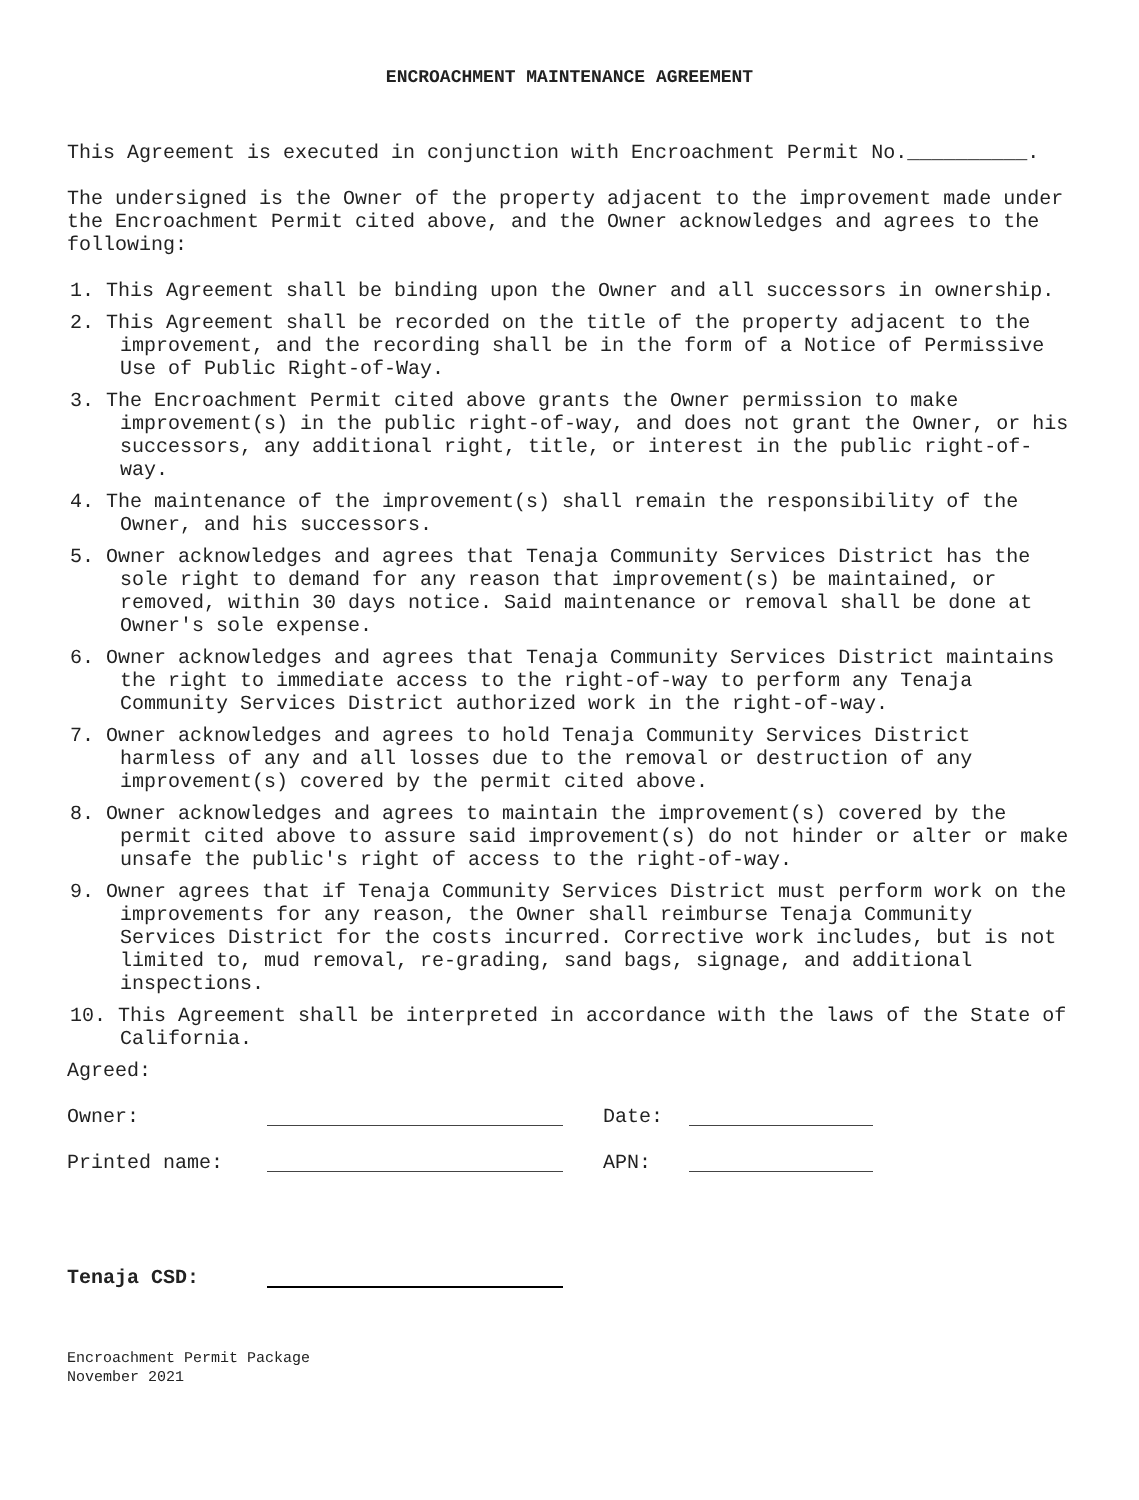ENCROACHMENT MAINTENANCE AGREEMENT
This Agreement is executed in conjunction with Encroachment Permit No.__________.
The undersigned is the Owner of the property adjacent to the improvement made under the Encroachment Permit cited above, and the Owner acknowledges and agrees to the following:
1. This Agreement shall be binding upon the Owner and all successors in ownership.
2. This Agreement shall be recorded on the title of the property adjacent to the improvement, and the recording shall be in the form of a Notice of Permissive Use of Public Right-of-Way.
3. The Encroachment Permit cited above grants the Owner permission to make improvement(s) in the public right-of-way, and does not grant the Owner, or his successors, any additional right, title, or interest in the public right-of-way.
4. The maintenance of the improvement(s) shall remain the responsibility of the Owner, and his successors.
5. Owner acknowledges and agrees that Tenaja Community Services District has the sole right to demand for any reason that improvement(s) be maintained, or removed, within 30 days notice. Said maintenance or removal shall be done at Owner's sole expense.
6. Owner acknowledges and agrees that Tenaja Community Services District maintains the right to immediate access to the right-of-way to perform any Tenaja Community Services District authorized work in the right-of-way.
7. Owner acknowledges and agrees to hold Tenaja Community Services District harmless of any and all losses due to the removal or destruction of any improvement(s) covered by the permit cited above.
8. Owner acknowledges and agrees to maintain the improvement(s) covered by the permit cited above to assure said improvement(s) do not hinder or alter or make unsafe the public's right of access to the right-of-way.
9. Owner agrees that if Tenaja Community Services District must perform work on the improvements for any reason, the Owner shall reimburse Tenaja Community Services District for the costs incurred. Corrective work includes, but is not limited to, mud removal, re-grading, sand bags, signage, and additional inspections.
10. This Agreement shall be interpreted in accordance with the laws of the State of California.
Agreed:
Owner: Date:
Printed name: APN:
Tenaja CSD:
Encroachment Permit Package
November 2021